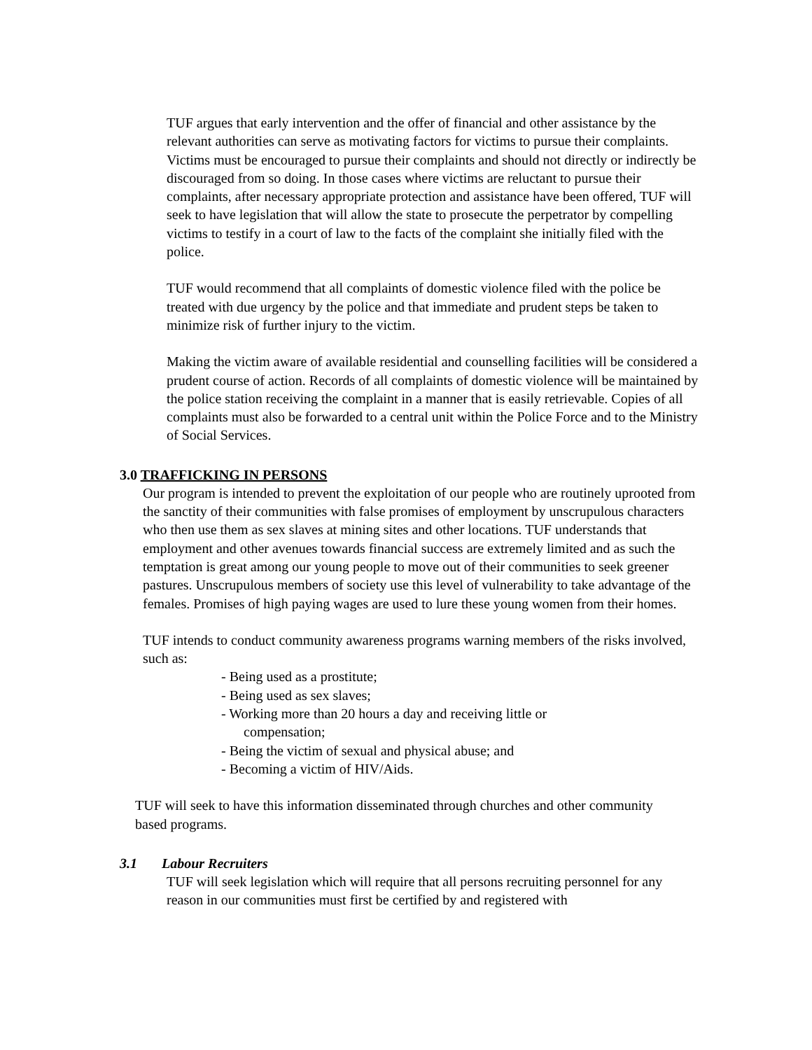TUF argues that early intervention and the offer of financial and other assistance by the relevant authorities can serve as motivating factors for victims to pursue their complaints. Victims must be encouraged to pursue their complaints and should not directly or indirectly be discouraged from so doing. In those cases where victims are reluctant to pursue their complaints, after necessary appropriate protection and assistance have been offered, TUF will seek to have legislation that will allow the state to prosecute the perpetrator by compelling victims to testify in a court of law to the facts of the complaint she initially filed with the police.
TUF would recommend that all complaints of domestic violence filed with the police be treated with due urgency by the police and that immediate and prudent steps be taken to minimize risk of further injury to the victim.
Making the victim aware of available residential and counselling facilities will be considered a prudent course of action. Records of all complaints of domestic violence will be maintained by the police station receiving the complaint in a manner that is easily retrievable. Copies of all complaints must also be forwarded to a central unit within the Police Force and to the Ministry of Social Services.
3.0 TRAFFICKING IN PERSONS
Our program is intended to prevent the exploitation of our people who are routinely uprooted from the sanctity of their communities with false promises of employment by unscrupulous characters who then use them as sex slaves at mining sites and other locations. TUF understands that employment and other avenues towards financial success are extremely limited and as such the temptation is great among our young people to move out of their communities to seek greener pastures. Unscrupulous members of society use this level of vulnerability to take advantage of the females. Promises of high paying wages are used to lure these young women from their homes.
TUF intends to conduct community awareness programs warning members of the risks involved, such as:
- Being used as a prostitute;
- Being used as sex slaves;
- Working more than 20 hours a day and receiving little or compensation;
- Being the victim of sexual and physical abuse; and
- Becoming a victim of HIV/Aids.
TUF will seek to have this information disseminated through churches and other community based programs.
3.1 Labour Recruiters
TUF will seek legislation which will require that all persons recruiting personnel for any reason in our communities must first be certified by and registered with